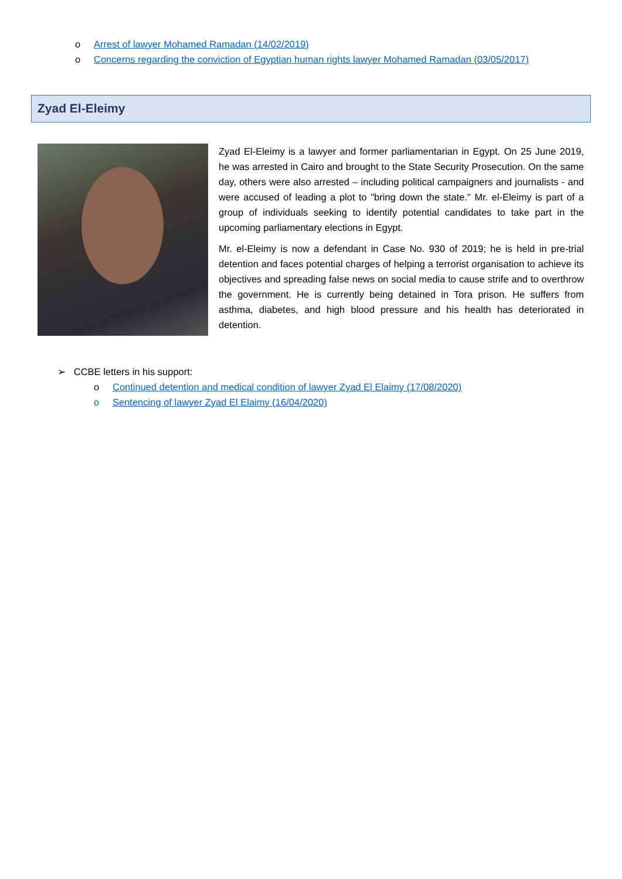o Arrest of lawyer Mohamed Ramadan (14/02/2019)
o Concerns regarding the conviction of Egyptian human rights lawyer Mohamed Ramadan (03/05/2017)
Zyad El-Eleimy
Zyad El-Eleimy is a lawyer and former parliamentarian in Egypt. On 25 June 2019, he was arrested in Cairo and brought to the State Security Prosecution. On the same day, others were also arrested – including political campaigners and journalists - and were accused of leading a plot to "bring down the state." Mr. el-Eleimy is part of a group of individuals seeking to identify potential candidates to take part in the upcoming parliamentary elections in Egypt.
Mr. el-Eleimy is now a defendant in Case No. 930 of 2019; he is held in pre-trial detention and faces potential charges of helping a terrorist organisation to achieve its objectives and spreading false news on social media to cause strife and to overthrow the government. He is currently being detained in Tora prison. He suffers from asthma, diabetes, and high blood pressure and his health has deteriorated in detention.
➢ CCBE letters in his support:
o Continued detention and medical condition of lawyer Zyad El Elaimy (17/08/2020)
o Sentencing of lawyer Zyad El Elaimy (16/04/2020)